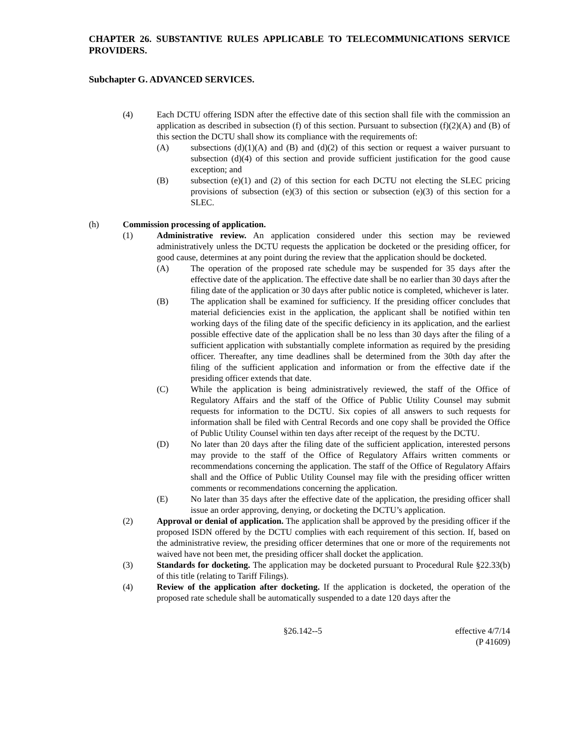CHAPTER 26. SUBSTANTIVE RULES APPLICABLE TO TELECOMMUNICATIONS SERVICE PROVIDERS.
Subchapter G. ADVANCED SERVICES.
(4) Each DCTU offering ISDN after the effective date of this section shall file with the commission an application as described in subsection (f) of this section. Pursuant to subsection (f)(2)(A) and (B) of this section the DCTU shall show its compliance with the requirements of:
(A) subsections (d)(1)(A) and (B) and (d)(2) of this section or request a waiver pursuant to subsection (d)(4) of this section and provide sufficient justification for the good cause exception; and
(B) subsection (e)(1) and (2) of this section for each DCTU not electing the SLEC pricing provisions of subsection (e)(3) of this section or subsection (e)(3) of this section for a SLEC.
(h) Commission processing of application.
(1) Administrative review. An application considered under this section may be reviewed administratively unless the DCTU requests the application be docketed or the presiding officer, for good cause, determines at any point during the review that the application should be docketed.
(A) The operation of the proposed rate schedule may be suspended for 35 days after the effective date of the application. The effective date shall be no earlier than 30 days after the filing date of the application or 30 days after public notice is completed, whichever is later.
(B) The application shall be examined for sufficiency. If the presiding officer concludes that material deficiencies exist in the application, the applicant shall be notified within ten working days of the filing date of the specific deficiency in its application, and the earliest possible effective date of the application shall be no less than 30 days after the filing of a sufficient application with substantially complete information as required by the presiding officer. Thereafter, any time deadlines shall be determined from the 30th day after the filing of the sufficient application and information or from the effective date if the presiding officer extends that date.
(C) While the application is being administratively reviewed, the staff of the Office of Regulatory Affairs and the staff of the Office of Public Utility Counsel may submit requests for information to the DCTU. Six copies of all answers to such requests for information shall be filed with Central Records and one copy shall be provided the Office of Public Utility Counsel within ten days after receipt of the request by the DCTU.
(D) No later than 20 days after the filing date of the sufficient application, interested persons may provide to the staff of the Office of Regulatory Affairs written comments or recommendations concerning the application. The staff of the Office of Regulatory Affairs shall and the Office of Public Utility Counsel may file with the presiding officer written comments or recommendations concerning the application.
(E) No later than 35 days after the effective date of the application, the presiding officer shall issue an order approving, denying, or docketing the DCTU’s application.
(2) Approval or denial of application. The application shall be approved by the presiding officer if the proposed ISDN offered by the DCTU complies with each requirement of this section. If, based on the administrative review, the presiding officer determines that one or more of the requirements not waived have not been met, the presiding officer shall docket the application.
(3) Standards for docketing. The application may be docketed pursuant to Procedural Rule §22.33(b) of this title (relating to Tariff Filings).
(4) Review of the application after docketing. If the application is docketed, the operation of the proposed rate schedule shall be automatically suspended to a date 120 days after the
§26.142--5 effective 4/7/14
(P 41609)